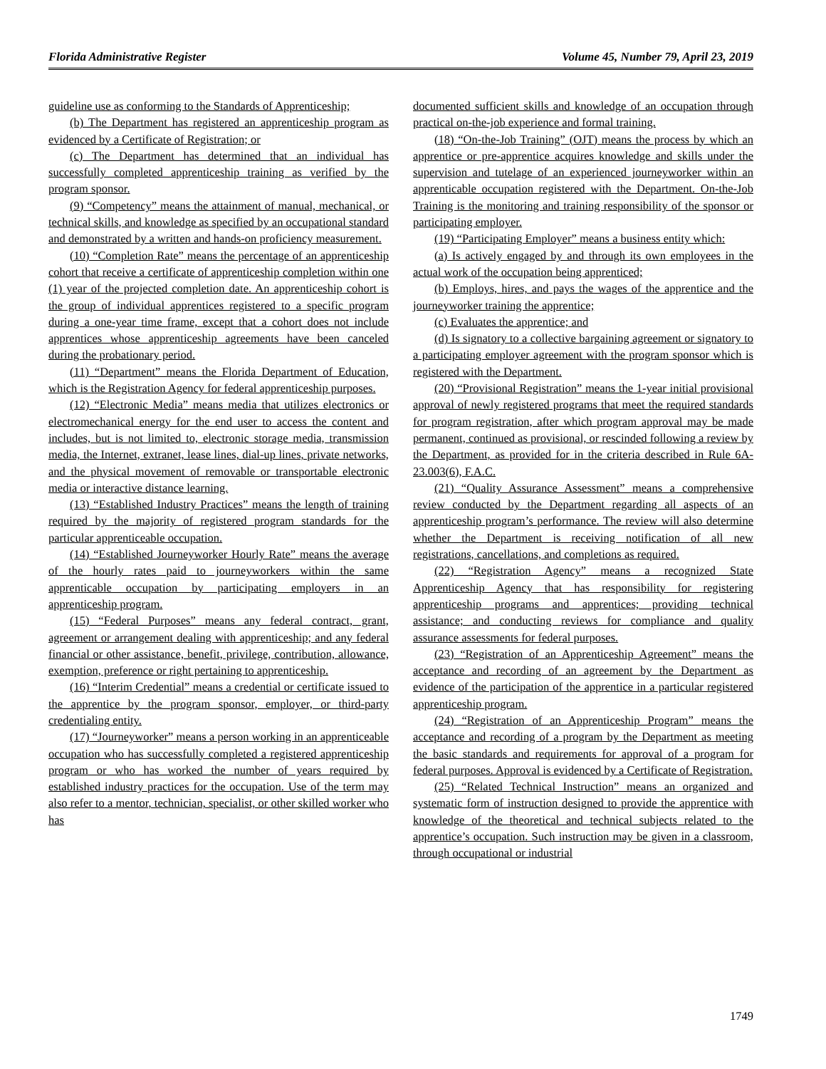Florida Administrative Register Volume 45, Number 79, April 23, 2019
guideline use as conforming to the Standards of Apprenticeship;
(b) The Department has registered an apprenticeship program as evidenced by a Certificate of Registration; or
(c) The Department has determined that an individual has successfully completed apprenticeship training as verified by the program sponsor.
(9) “Competency” means the attainment of manual, mechanical, or technical skills, and knowledge as specified by an occupational standard and demonstrated by a written and hands-on proficiency measurement.
(10) “Completion Rate” means the percentage of an apprenticeship cohort that receive a certificate of apprenticeship completion within one (1) year of the projected completion date. An apprenticeship cohort is the group of individual apprentices registered to a specific program during a one-year time frame, except that a cohort does not include apprentices whose apprenticeship agreements have been canceled during the probationary period.
(11) “Department” means the Florida Department of Education, which is the Registration Agency for federal apprenticeship purposes.
(12) “Electronic Media” means media that utilizes electronics or electromechanical energy for the end user to access the content and includes, but is not limited to, electronic storage media, transmission media, the Internet, extranet, lease lines, dial-up lines, private networks, and the physical movement of removable or transportable electronic media or interactive distance learning.
(13) “Established Industry Practices” means the length of training required by the majority of registered program standards for the particular apprenticeable occupation.
(14) “Established Journeyworker Hourly Rate” means the average of the hourly rates paid to journeyworkers within the same apprenticable occupation by participating employers in an apprenticeship program.
(15) “Federal Purposes” means any federal contract, grant, agreement or arrangement dealing with apprenticeship; and any federal financial or other assistance, benefit, privilege, contribution, allowance, exemption, preference or right pertaining to apprenticeship.
(16) “Interim Credential” means a credential or certificate issued to the apprentice by the program sponsor, employer, or third-party credentialing entity.
(17) “Journeyworker” means a person working in an apprenticeable occupation who has successfully completed a registered apprenticeship program or who has worked the number of years required by established industry practices for the occupation. Use of the term may also refer to a mentor, technician, specialist, or other skilled worker who has
documented sufficient skills and knowledge of an occupation through practical on-the-job experience and formal training.
(18) “On-the-Job Training” (OJT) means the process by which an apprentice or pre-apprentice acquires knowledge and skills under the supervision and tutelage of an experienced journeyworker within an apprenticable occupation registered with the Department. On-the-Job Training is the monitoring and training responsibility of the sponsor or participating employer.
(19) “Participating Employer” means a business entity which:
(a) Is actively engaged by and through its own employees in the actual work of the occupation being apprenticed;
(b) Employs, hires, and pays the wages of the apprentice and the journeyworker training the apprentice;
(c) Evaluates the apprentice; and
(d) Is signatory to a collective bargaining agreement or signatory to a participating employer agreement with the program sponsor which is registered with the Department.
(20) “Provisional Registration” means the 1-year initial provisional approval of newly registered programs that meet the required standards for program registration, after which program approval may be made permanent, continued as provisional, or rescinded following a review by the Department, as provided for in the criteria described in Rule 6A-23.003(6), F.A.C.
(21) “Quality Assurance Assessment” means a comprehensive review conducted by the Department regarding all aspects of an apprenticeship program’s performance. The review will also determine whether the Department is receiving notification of all new registrations, cancellations, and completions as required.
(22) “Registration Agency” means a recognized State Apprenticeship Agency that has responsibility for registering apprenticeship programs and apprentices; providing technical assistance; and conducting reviews for compliance and quality assurance assessments for federal purposes.
(23) “Registration of an Apprenticeship Agreement” means the acceptance and recording of an agreement by the Department as evidence of the participation of the apprentice in a particular registered apprenticeship program.
(24) “Registration of an Apprenticeship Program” means the acceptance and recording of a program by the Department as meeting the basic standards and requirements for approval of a program for federal purposes. Approval is evidenced by a Certificate of Registration.
(25) “Related Technical Instruction” means an organized and systematic form of instruction designed to provide the apprentice with knowledge of the theoretical and technical subjects related to the apprentice’s occupation. Such instruction may be given in a classroom, through occupational or industrial
1749